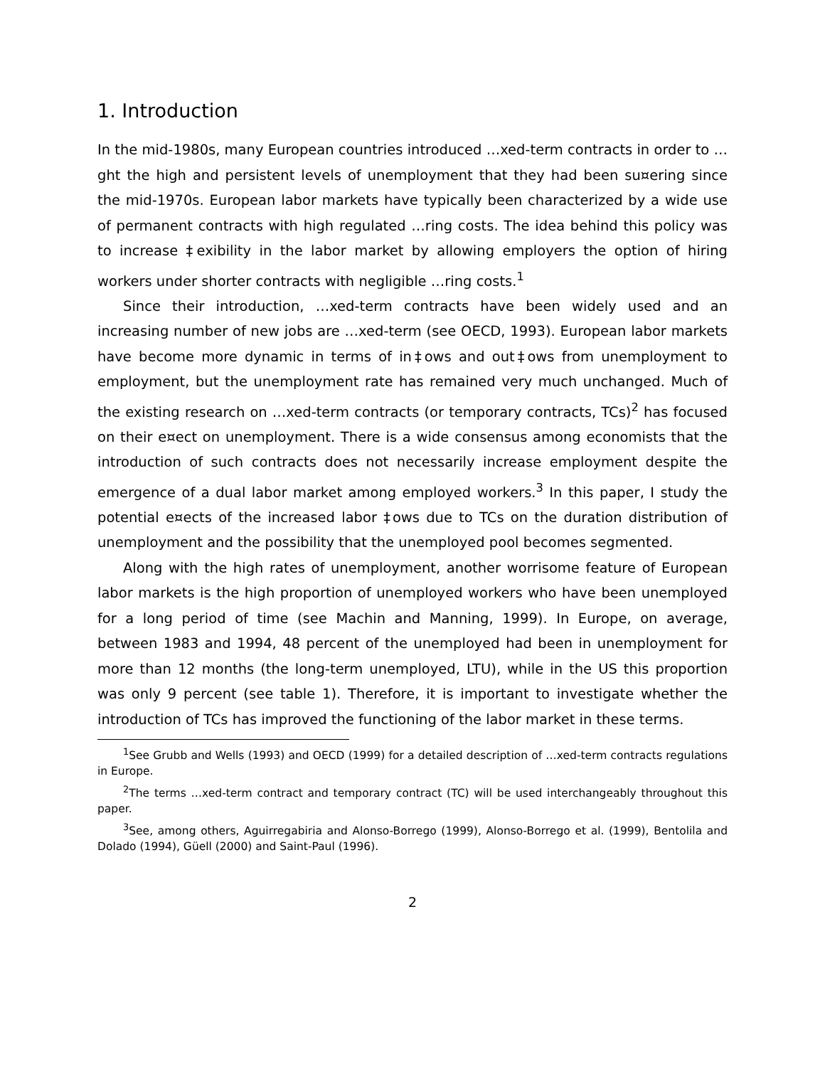1. Introduction
In the mid-1980s, many European countries introduced …xed-term contracts in order to …ght the high and persistent levels of unemployment that they had been su¤ering since the mid-1970s. European labor markets have typically been characterized by a wide use of permanent contracts with high regulated …ring costs. The idea behind this policy was to increase ‡exibility in the labor market by allowing employers the option of hiring workers under shorter contracts with negligible …ring costs.<sup>1</sup>
Since their introduction, …xed-term contracts have been widely used and an increasing number of new jobs are …xed-term (see OECD, 1993). European labor markets have become more dynamic in terms of in‡ows and out‡ows from unemployment to employment, but the unemployment rate has remained very much unchanged. Much of the existing research on …xed-term contracts (or temporary contracts, TCs)<sup>2</sup> has focused on their e¤ect on unemployment. There is a wide consensus among economists that the introduction of such contracts does not necessarily increase employment despite the emergence of a dual labor market among employed workers.<sup>3</sup> In this paper, I study the potential e¤ects of the increased labor ‡ows due to TCs on the duration distribution of unemployment and the possibility that the unemployed pool becomes segmented.
Along with the high rates of unemployment, another worrisome feature of European labor markets is the high proportion of unemployed workers who have been unemployed for a long period of time (see Machin and Manning, 1999). In Europe, on average, between 1983 and 1994, 48 percent of the unemployed had been in unemployment for more than 12 months (the long-term unemployed, LTU), while in the US this proportion was only 9 percent (see table 1). Therefore, it is important to investigate whether the introduction of TCs has improved the functioning of the labor market in these terms.
<sup>1</sup> See Grubb and Wells (1993) and OECD (1999) for a detailed description of …xed-term contracts regulations in Europe.
<sup>2</sup> The terms …xed-term contract and temporary contract (TC) will be used interchangeably throughout this paper.
<sup>3</sup> See, among others, Aguirregabiria and Alonso-Borrego (1999), Alonso-Borrego et al. (1999), Bentolila and Dolado (1994), Güell (2000) and Saint-Paul (1996).
2